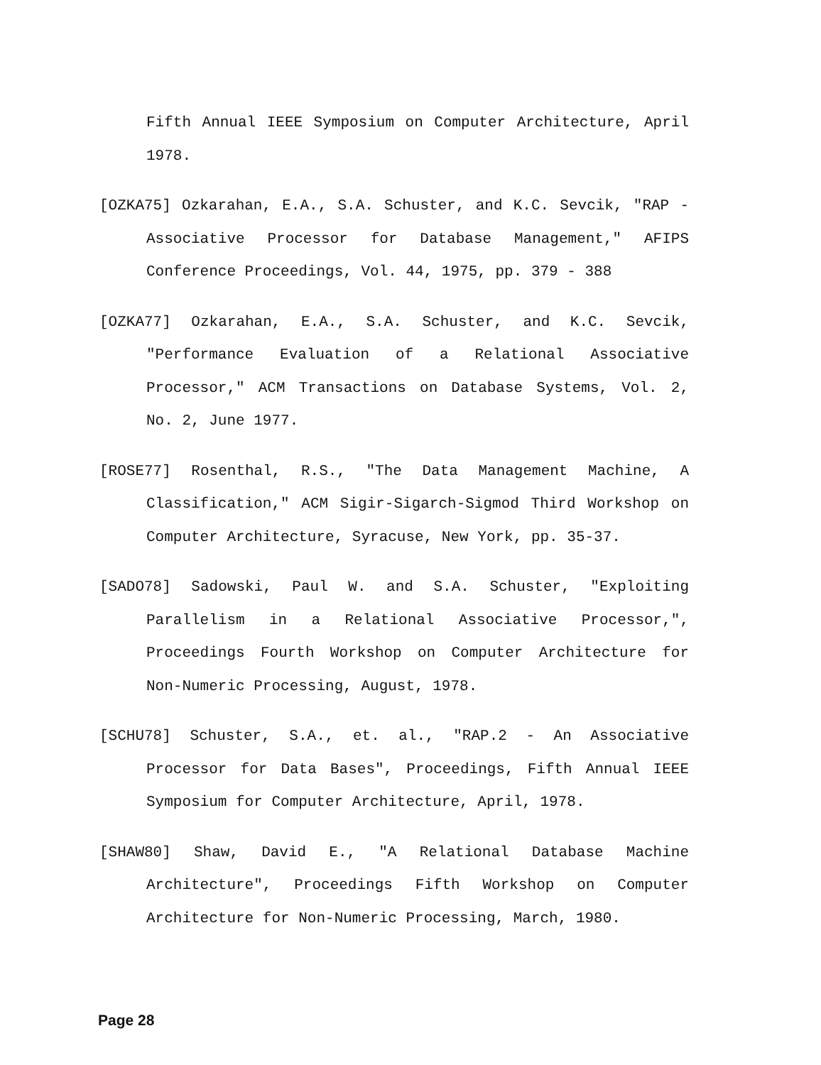Fifth Annual IEEE Symposium on Computer Architecture, April 1978.
[OZKA75] Ozkarahan, E.A., S.A. Schuster, and K.C. Sevcik, "RAP - Associative Processor for Database Management," AFIPS Conference Proceedings, Vol. 44, 1975, pp. 379 - 388
[OZKA77] Ozkarahan, E.A., S.A. Schuster, and K.C. Sevcik, "Performance Evaluation of a Relational Associative Processor," ACM Transactions on Database Systems, Vol. 2, No. 2, June 1977.
[ROSE77] Rosenthal, R.S., "The Data Management Machine, A Classification," ACM Sigir-Sigarch-Sigmod Third Workshop on Computer Architecture, Syracuse, New York, pp. 35-37.
[SADO78] Sadowski, Paul W. and S.A. Schuster, "Exploiting Parallelism in a Relational Associative Processor,", Proceedings Fourth Workshop on Computer Architecture for Non-Numeric Processing, August, 1978.
[SCHU78] Schuster, S.A., et. al., "RAP.2 - An Associative Processor for Data Bases", Proceedings, Fifth Annual IEEE Symposium for Computer Architecture, April, 1978.
[SHAW80] Shaw, David E., "A Relational Database Machine Architecture", Proceedings Fifth Workshop on Computer Architecture for Non-Numeric Processing, March, 1980.
Page 28